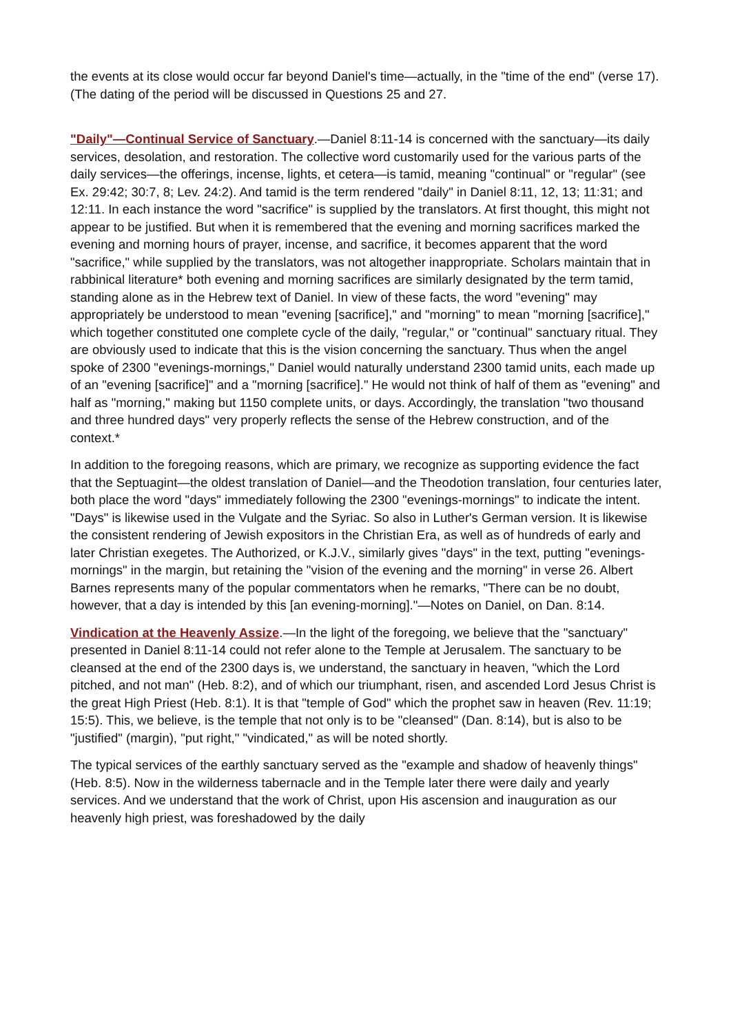the events at its close would occur far beyond Daniel's time—actually, in the "time of the end" (verse 17). (The dating of the period will be discussed in Questions 25 and 27.
"Daily"—Continual Service of Sanctuary.—Daniel 8:11-14 is concerned with the sanctuary—its daily services, desolation, and restoration. The collective word customarily used for the various parts of the daily services—the offerings, incense, lights, et cetera—is tamid, meaning "continual" or "regular" (see Ex. 29:42; 30:7, 8; Lev. 24:2). And tamid is the term rendered "daily" in Daniel 8:11, 12, 13; 11:31; and 12:11. In each instance the word "sacrifice" is supplied by the translators. At first thought, this might not appear to be justified. But when it is remembered that the evening and morning sacrifices marked the evening and morning hours of prayer, incense, and sacrifice, it becomes apparent that the word "sacrifice," while supplied by the translators, was not altogether inappropriate. Scholars maintain that in rabbinical literature* both evening and morning sacrifices are similarly designated by the term tamid, standing alone as in the Hebrew text of Daniel. In view of these facts, the word "evening" may appropriately be understood to mean "evening [sacrifice]," and "morning" to mean "morning [sacrifice]," which together constituted one complete cycle of the daily, "regular," or "continual" sanctuary ritual. They are obviously used to indicate that this is the vision concerning the sanctuary. Thus when the angel spoke of 2300 "evenings-mornings," Daniel would naturally understand 2300 tamid units, each made up of an "evening [sacrifice]" and a "morning [sacrifice]." He would not think of half of them as "evening" and half as "morning," making but 1150 complete units, or days. Accordingly, the translation "two thousand and three hundred days" very properly reflects the sense of the Hebrew construction, and of the context.*
In addition to the foregoing reasons, which are primary, we recognize as supporting evidence the fact that the Septuagint—the oldest translation of Daniel—and the Theodotion translation, four centuries later, both place the word "days" immediately following the 2300 "evenings-mornings" to indicate the intent. "Days" is likewise used in the Vulgate and the Syriac. So also in Luther's German version. It is likewise the consistent rendering of Jewish expositors in the Christian Era, as well as of hundreds of early and later Christian exegetes. The Authorized, or K.J.V., similarly gives "days" in the text, putting "evenings-mornings" in the margin, but retaining the "vision of the evening and the morning" in verse 26. Albert Barnes represents many of the popular commentators when he remarks, "There can be no doubt, however, that a day is intended by this [an evening-morning]."—Notes on Daniel, on Dan. 8:14.
Vindication at the Heavenly Assize.—In the light of the foregoing, we believe that the "sanctuary" presented in Daniel 8:11-14 could not refer alone to the Temple at Jerusalem. The sanctuary to be cleansed at the end of the 2300 days is, we understand, the sanctuary in heaven, "which the Lord pitched, and not man" (Heb. 8:2), and of which our triumphant, risen, and ascended Lord Jesus Christ is the great High Priest (Heb. 8:1). It is that "temple of God" which the prophet saw in heaven (Rev. 11:19; 15:5). This, we believe, is the temple that not only is to be "cleansed" (Dan. 8:14), but is also to be "justified" (margin), "put right," "vindicated," as will be noted shortly.
The typical services of the earthly sanctuary served as the "example and shadow of heavenly things" (Heb. 8:5). Now in the wilderness tabernacle and in the Temple later there were daily and yearly services. And we understand that the work of Christ, upon His ascension and inauguration as our heavenly high priest, was foreshadowed by the daily